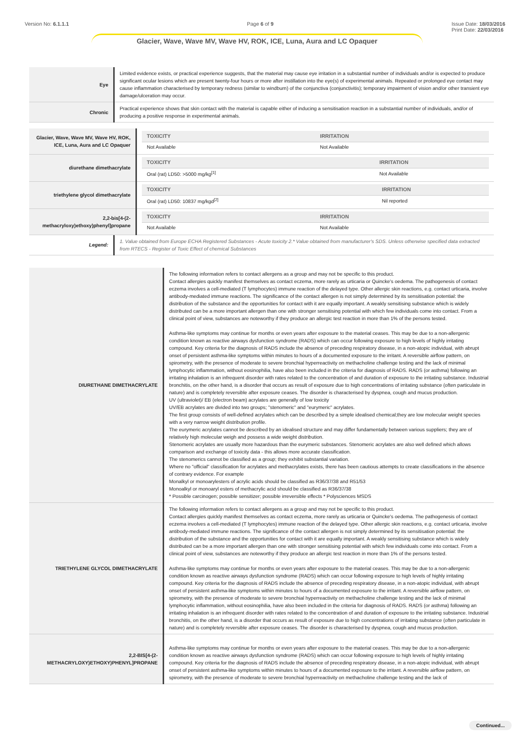Version No: 6.1.1.1 Page 6 of 9 Issue Date: 18/03/2016
Print Date: 22/03/2016
Glacier, Wave, Wave MV, Wave HV, ROK, ICE, Luna, Aura and LC Opaquer
| Eye | Limited evidence exists, or practical experience suggests, that the material may cause eye irritation in a substantial number of individuals and/or is expected to produce significant ocular lesions which are present twenty-four hours or more after instillation into the eye(s) of experimental animals. Repeated or prolonged eye contact may cause inflammation characterised by temporary redness (similar to windburn) of the conjunctiva (conjunctivitis); temporary impairment of vision and/or other transient eye damage/ulceration may occur. |
| Chronic | Practical experience shows that skin contact with the material is capable either of inducing a sensitisation reaction in a substantial number of individuals, and/or of producing a positive response in experimental animals. |
| Glacier, Wave, Wave MV, Wave HV, ROK, ICE, Luna, Aura and LC Opaquer | / TOXICITY / IRRITATION / / --- / --- / / Not Available / Not Available / |
| diurethane dimethacrylate | / TOXICITY / IRRITATION / / --- / --- / / Oral (rat) LD50: >5000 mg/kg<sup>[1]</sup> / Not Available / |
| triethylene glycol dimethacrylate | / TOXICITY / IRRITATION / / --- / --- / / Oral (rat) LD50: 10837 mg/kgd<sup>[2]</sup> / Nil reported / |
| 2,2-bis[4-(2-methacryloxy)ethoxy)phenyl]propane | / TOXICITY / IRRITATION / / --- / --- / / Not Available / Not Available / |
| Legend: | 1. Value obtained from Europe ECHA Registered Substances - Acute toxicity 2.* Value obtained from manufacturer's SDS. Unless otherwise specified data extracted from RTECS - Register of Toxic Effect of chemical Substances |
| DIURETHANE DIMETHACRYLATE | The following information refers to contact allergens as a group and may not be specific to this product. Contact allergies quickly manifest themselves as contact eczema, more rarely as urticaria or Quincke's oedema. The pathogenesis of contact eczema involves a cell-mediated (T lymphocytes) immune reaction of the delayed type. Other allergic skin reactions, e.g. contact urticaria, involve antibody-mediated immune reactions. The significance of the contact allergen is not simply determined by its sensitisation potential: the distribution of the substance and the opportunities for contact with it are equally important. A weakly sensitising substance which is widely distributed can be a more important allergen than one with stronger sensitising potential with which few individuals come into contact. From a clinical point of view, substances are noteworthy if they produce an allergic test reaction in more than 1% of the persons tested. Asthma-like symptoms may continue for months or even years after exposure to the material ceases. This may be due to a non-allergenic condition known as reactive airways dysfunction syndrome (RADS) which can occur following exposure to high levels of highly irritating compound. Key criteria for the diagnosis of RADS include the absence of preceding respiratory disease, in a non-atopic individual, with abrupt onset of persistent asthma-like symptoms within minutes to hours of a documented exposure to the irritant. A reversible airflow pattern, on spirometry, with the presence of moderate to severe bronchial hyperreactivity on methacholine challenge testing and the lack of minimal lymphocytic inflammation, without eosinophilia, have also been included in the criteria for diagnosis of RADS. RADS (or asthma) following an irritating inhalation is an infrequent disorder with rates related to the concentration of and duration of exposure to the irritating substance. Industrial bronchitis, on the other hand, is a disorder that occurs as result of exposure due to high concentrations of irritating substance (often particulate in nature) and is completely reversible after exposure ceases. The disorder is characterised by dyspnea, cough and mucus production. UV (ultraviolet)/ EB (electron beam) acrylates are generally of low toxicity UV/EB acrylates are divided into two groups; "stenomeric" and "eurymeric" acrylates. The first group consists of well-defined acrylates which can be described by a simple idealised chemical;they are low molecular weight species with a very narrow weight distribution profile. The eurymeric acrylates cannot be described by an idealised structure and may differ fundamentally between various suppliers; they are of relatively high molecular weigh and possess a wide weight distribution. Stenomeric acrylates are usually more hazardous than the eurymeric substances. Stenomeric acrylates are also well defined which allows comparison and exchange of toxicity data - this allows more accurate classification. The stenomerics cannot be classified as a group; they exhibit substantial variation. Where no "official" classification for acrylates and methacrylates exists, there has been cautious attempts to create classifications in the absence of contrary evidence. For example Monalkyl or monoarylesters of acrylic acids should be classified as R36/37/38 and R51/53 Monoalkyl or monoaryl esters of methacrylic acid should be classified as R36/37/38 * Possible carcinogen; possible sensitizer; possible irreversible effects * Polysciences MSDS |
| TRIETHYLENE GLYCOL DIMETHACRYLATE | The following information refers to contact allergens as a group and may not be specific to this product. Contact allergies quickly manifest themselves as contact eczema, more rarely as urticaria or Quincke's oedema. The pathogenesis of contact eczema involves a cell-mediated (T lymphocytes) immune reaction of the delayed type. Other allergic skin reactions, e.g. contact urticaria, involve antibody-mediated immune reactions. The significance of the contact allergen is not simply determined by its sensitisation potential: the distribution of the substance and the opportunities for contact with it are equally important. A weakly sensitising substance which is widely distributed can be a more important allergen than one with stronger sensitising potential with which few individuals come into contact. From a clinical point of view, substances are noteworthy if they produce an allergic test reaction in more than 1% of the persons tested. Asthma-like symptoms may continue for months or even years after exposure to the material ceases. This may be due to a non-allergenic condition known as reactive airways dysfunction syndrome (RADS) which can occur following exposure to high levels of highly irritating compound. Key criteria for the diagnosis of RADS include the absence of preceding respiratory disease, in a non-atopic individual, with abrupt onset of persistent asthma-like symptoms within minutes to hours of a documented exposure to the irritant. A reversible airflow pattern, on spirometry, with the presence of moderate to severe bronchial hyperreactivity on methacholine challenge testing and the lack of minimal lymphocytic inflammation, without eosinophilia, have also been included in the criteria for diagnosis of RADS. RADS (or asthma) following an irritating inhalation is an infrequent disorder with rates related to the concentration of and duration of exposure to the irritating substance. Industrial bronchitis, on the other hand, is a disorder that occurs as result of exposure due to high concentrations of irritating substance (often particulate in nature) and is completely reversible after exposure ceases. The disorder is characterised by dyspnea, cough and mucus production. |
| 2,2-BIS[4-(2-METHACRYLOXY)ETHOXY)PHENYL]PROPANE | Asthma-like symptoms may continue for months or even years after exposure to the material ceases. This may be due to a non-allergenic condition known as reactive airways dysfunction syndrome (RADS) which can occur following exposure to high levels of highly irritating compound. Key criteria for the diagnosis of RADS include the absence of preceding respiratory disease, in a non-atopic individual, with abrupt onset of persistent asthma-like symptoms within minutes to hours of a documented exposure to the irritant. A reversible airflow pattern, on spirometry, with the presence of moderate to severe bronchial hyperreactivity on methacholine challenge testing and the lack of |
Continued...